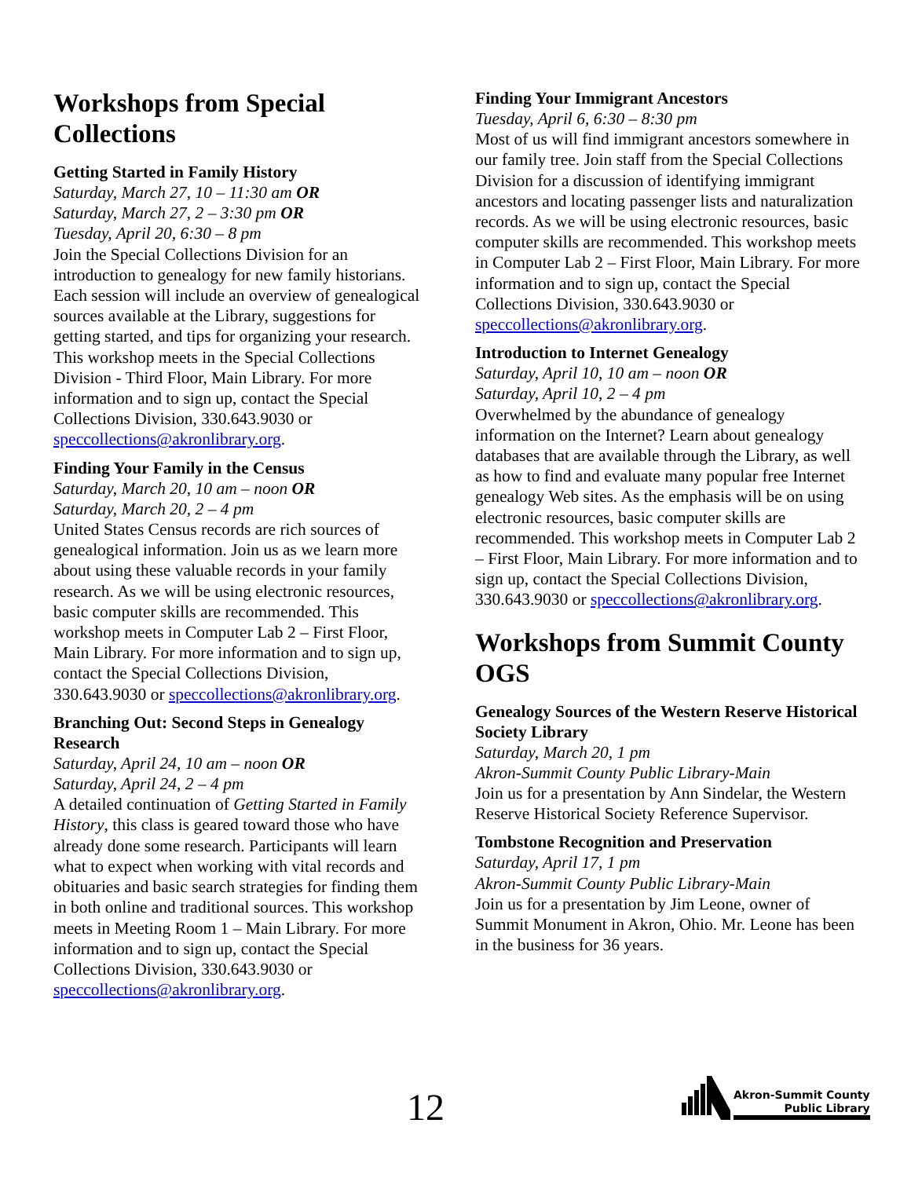Workshops from Special Collections
Getting Started in Family History
Saturday, March 27, 10 – 11:30 am OR
Saturday, March 27, 2 – 3:30 pm OR
Tuesday, April 20, 6:30 – 8 pm
Join the Special Collections Division for an introduction to genealogy for new family historians. Each session will include an overview of genealogical sources available at the Library, suggestions for getting started, and tips for organizing your research. This workshop meets in the Special Collections Division - Third Floor, Main Library. For more information and to sign up, contact the Special Collections Division, 330.643.9030 or speccollections@akronlibrary.org.
Finding Your Family in the Census
Saturday, March 20, 10 am – noon OR
Saturday, March 20, 2 – 4 pm
United States Census records are rich sources of genealogical information. Join us as we learn more about using these valuable records in your family research. As we will be using electronic resources, basic computer skills are recommended. This workshop meets in Computer Lab 2 – First Floor, Main Library. For more information and to sign up, contact the Special Collections Division, 330.643.9030 or speccollections@akronlibrary.org.
Branching Out: Second Steps in Genealogy Research
Saturday, April 24, 10 am – noon OR
Saturday, April 24, 2 – 4 pm
A detailed continuation of Getting Started in Family History, this class is geared toward those who have already done some research. Participants will learn what to expect when working with vital records and obituaries and basic search strategies for finding them in both online and traditional sources. This workshop meets in Meeting Room 1 – Main Library. For more information and to sign up, contact the Special Collections Division, 330.643.9030 or speccollections@akronlibrary.org.
Finding Your Immigrant Ancestors
Tuesday, April 6, 6:30 – 8:30 pm
Most of us will find immigrant ancestors somewhere in our family tree. Join staff from the Special Collections Division for a discussion of identifying immigrant ancestors and locating passenger lists and naturalization records. As we will be using electronic resources, basic computer skills are recommended. This workshop meets in Computer Lab 2 – First Floor, Main Library. For more information and to sign up, contact the Special Collections Division, 330.643.9030 or speccollections@akronlibrary.org.
Introduction to Internet Genealogy
Saturday, April 10, 10 am – noon OR
Saturday, April 10, 2 – 4 pm
Overwhelmed by the abundance of genealogy information on the Internet? Learn about genealogy databases that are available through the Library, as well as how to find and evaluate many popular free Internet genealogy Web sites. As the emphasis will be on using electronic resources, basic computer skills are recommended. This workshop meets in Computer Lab 2 – First Floor, Main Library. For more information and to sign up, contact the Special Collections Division, 330.643.9030 or speccollections@akronlibrary.org.
Workshops from Summit County OGS
Genealogy Sources of the Western Reserve Historical Society Library
Saturday, March 20, 1 pm
Akron-Summit County Public Library-Main
Join us for a presentation by Ann Sindelar, the Western Reserve Historical Society Reference Supervisor.
Tombstone Recognition and Preservation
Saturday, April 17, 1 pm
Akron-Summit County Public Library-Main
Join us for a presentation by Jim Leone, owner of Summit Monument in Akron, Ohio. Mr. Leone has been in the business for 36 years.
12
Akron-Summit County
Public Library